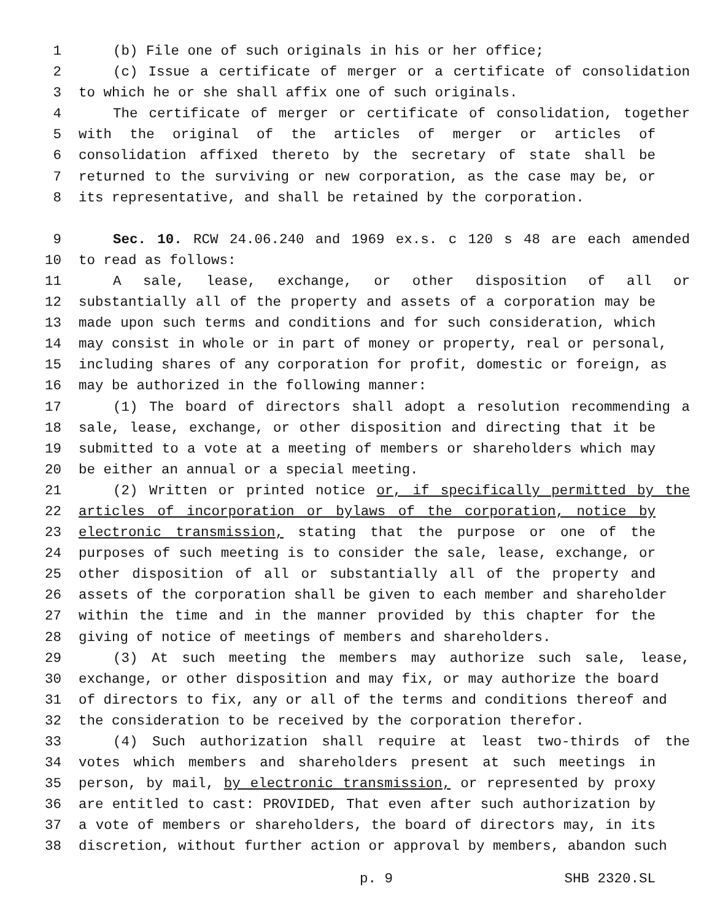1 (b) File one of such originals in his or her office;
2 (c) Issue a certificate of merger or a certificate of consolidation
3 to which he or she shall affix one of such originals.
4 The certificate of merger or certificate of consolidation, together
5 with the original of the articles of merger or articles of
6 consolidation affixed thereto by the secretary of state shall be
7 returned to the surviving or new corporation, as the case may be, or
8 its representative, and shall be retained by the corporation.
9 Sec. 10. RCW 24.06.240 and 1969 ex.s. c 120 s 48 are each amended
10 to read as follows:
11 A sale, lease, exchange, or other disposition of all or
12 substantially all of the property and assets of a corporation may be
13 made upon such terms and conditions and for such consideration, which
14 may consist in whole or in part of money or property, real or personal,
15 including shares of any corporation for profit, domestic or foreign, as
16 may be authorized in the following manner:
17 (1) The board of directors shall adopt a resolution recommending a
18 sale, lease, exchange, or other disposition and directing that it be
19 submitted to a vote at a meeting of members or shareholders which may
20 be either an annual or a special meeting.
21 (2) Written or printed notice or, if specifically permitted by the
22 articles of incorporation or bylaws of the corporation, notice by
23 electronic transmission, stating that the purpose or one of the
24 purposes of such meeting is to consider the sale, lease, exchange, or
25 other disposition of all or substantially all of the property and
26 assets of the corporation shall be given to each member and shareholder
27 within the time and in the manner provided by this chapter for the
28 giving of notice of meetings of members and shareholders.
29 (3) At such meeting the members may authorize such sale, lease,
30 exchange, or other disposition and may fix, or may authorize the board
31 of directors to fix, any or all of the terms and conditions thereof and
32 the consideration to be received by the corporation therefor.
33 (4) Such authorization shall require at least two-thirds of the
34 votes which members and shareholders present at such meetings in
35 person, by mail, by electronic transmission, or represented by proxy
36 are entitled to cast: PROVIDED, That even after such authorization by
37 a vote of members or shareholders, the board of directors may, in its
38 discretion, without further action or approval by members, abandon such
p. 9 SHB 2320.SL